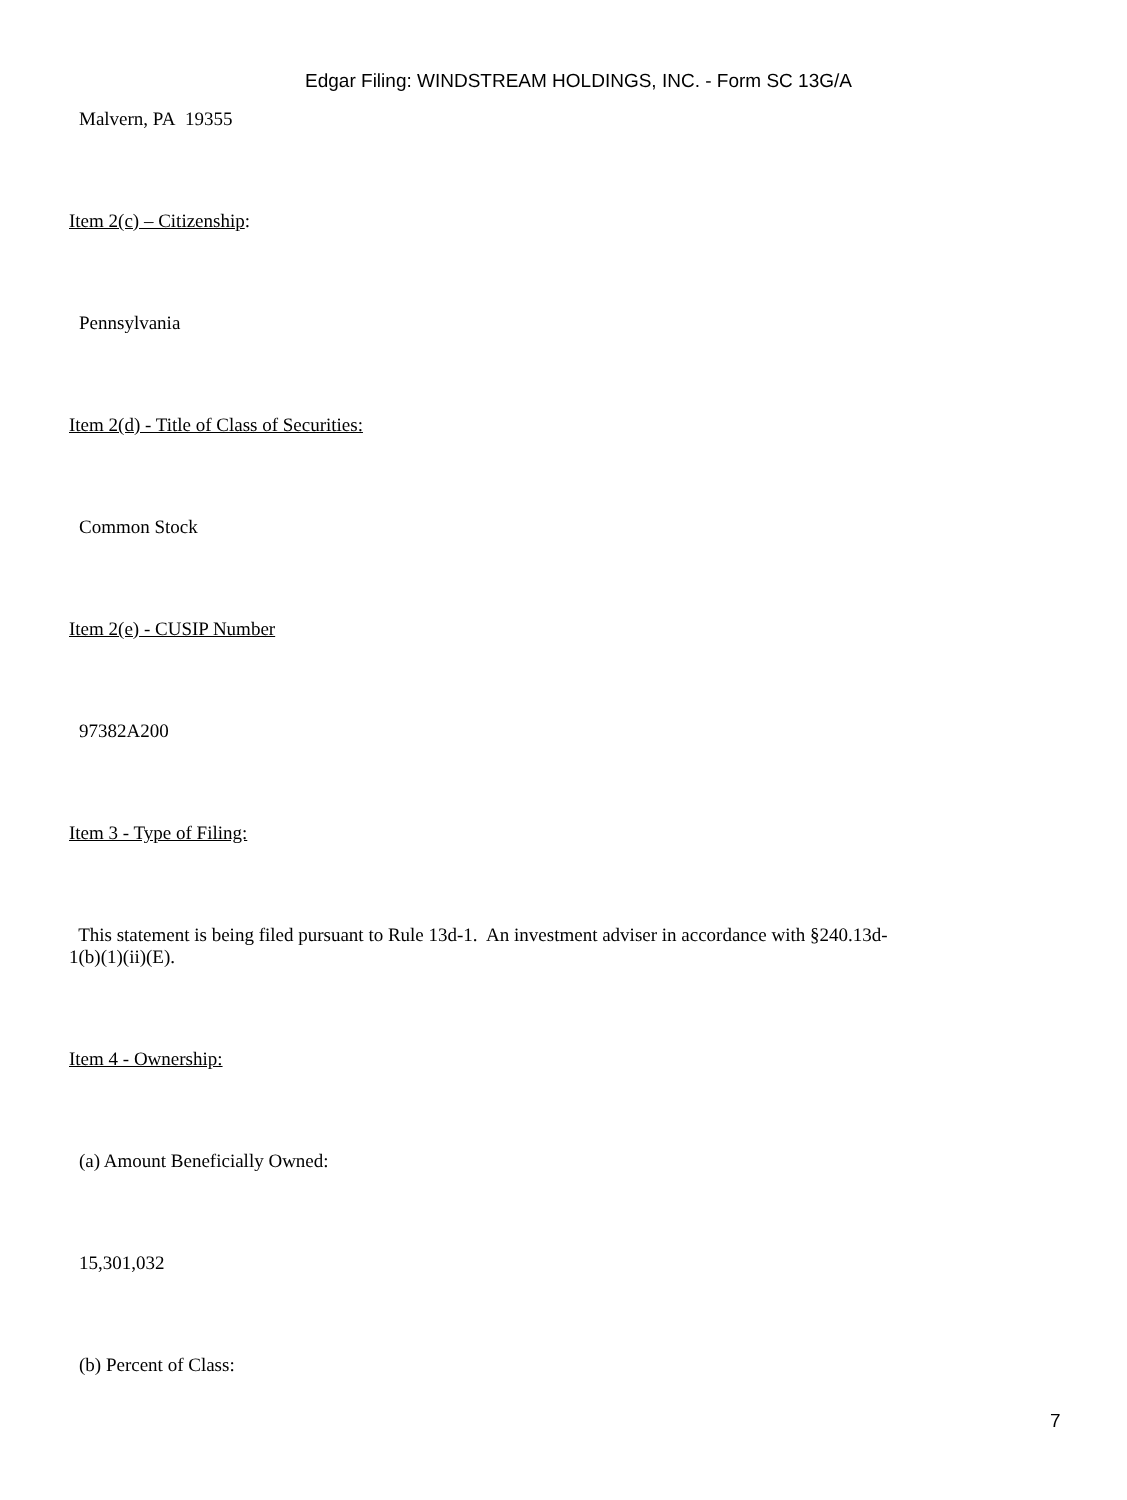Edgar Filing: WINDSTREAM HOLDINGS, INC. - Form SC 13G/A
Malvern, PA 19355
Item 2(c) – Citizenship:
Pennsylvania
Item 2(d) - Title of Class of Securities:
Common Stock
Item 2(e) - CUSIP Number
97382A200
Item 3 - Type of Filing:
This statement is being filed pursuant to Rule 13d-1. An investment adviser in accordance with §240.13d-1(b)(1)(ii)(E).
Item 4 - Ownership:
(a) Amount Beneficially Owned:
15,301,032
(b) Percent of Class:
7